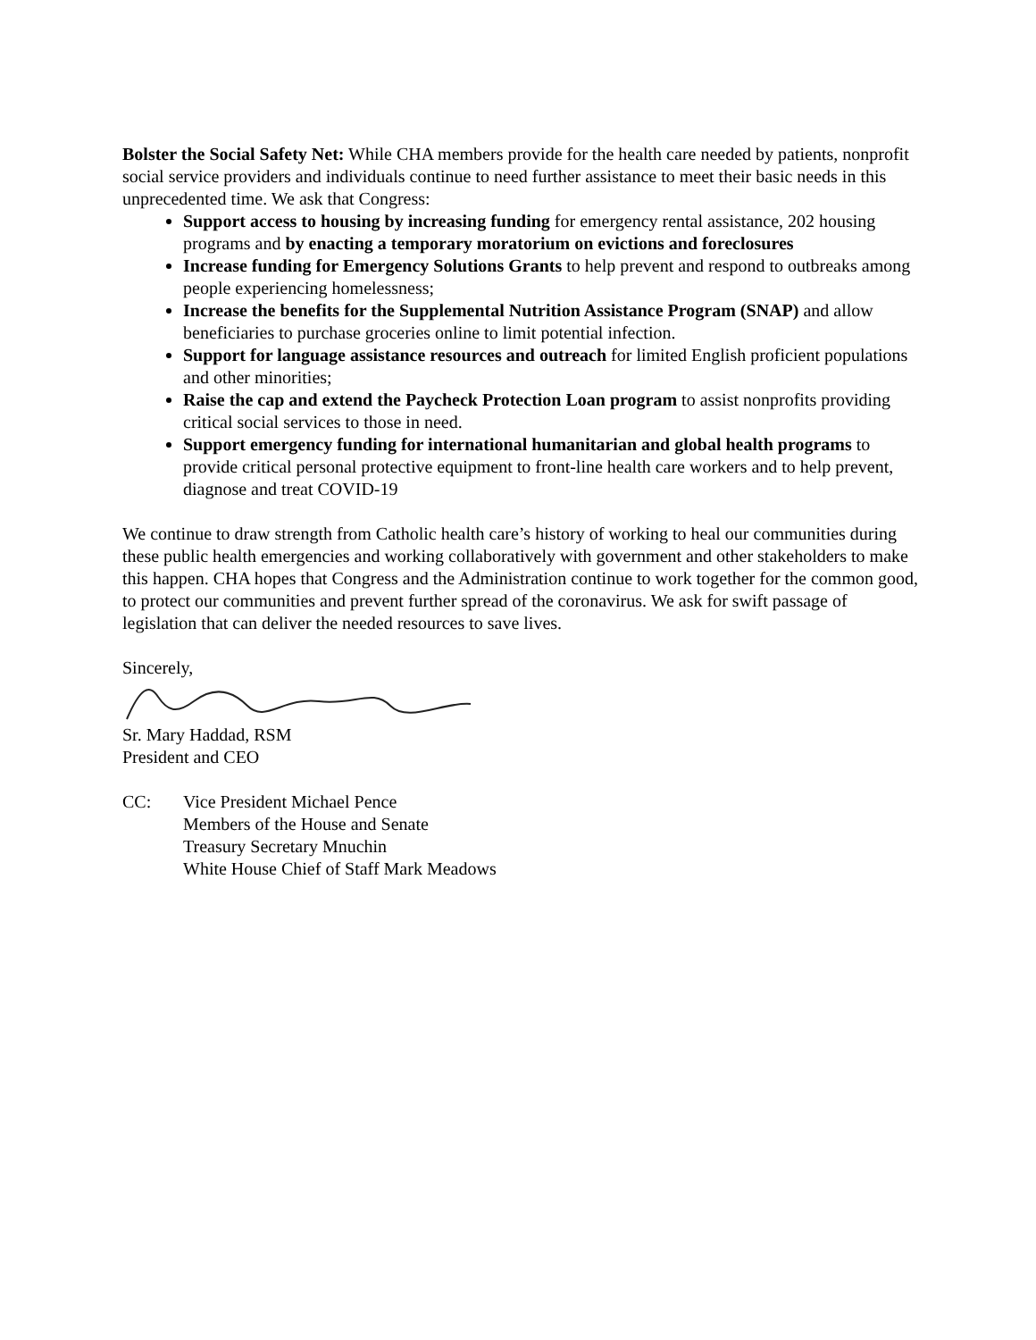Bolster the Social Safety Net: While CHA members provide for the health care needed by patients, nonprofit social service providers and individuals continue to need further assistance to meet their basic needs in this unprecedented time. We ask that Congress:
Support access to housing by increasing funding for emergency rental assistance, 202 housing programs and by enacting a temporary moratorium on evictions and foreclosures
Increase funding for Emergency Solutions Grants to help prevent and respond to outbreaks among people experiencing homelessness;
Increase the benefits for the Supplemental Nutrition Assistance Program (SNAP) and allow beneficiaries to purchase groceries online to limit potential infection.
Support for language assistance resources and outreach for limited English proficient populations and other minorities;
Raise the cap and extend the Paycheck Protection Loan program to assist nonprofits providing critical social services to those in need.
Support emergency funding for international humanitarian and global health programs to provide critical personal protective equipment to front-line health care workers and to help prevent, diagnose and treat COVID-19
We continue to draw strength from Catholic health care’s history of working to heal our communities during these public health emergencies and working collaboratively with government and other stakeholders to make this happen. CHA hopes that Congress and the Administration continue to work together for the common good, to protect our communities and prevent further spread of the coronavirus. We ask for swift passage of legislation that can deliver the needed resources to save lives.
Sincerely,
Sr. Mary Haddad, RSM
President and CEO
CC: Vice President Michael Pence
Members of the House and Senate
Treasury Secretary Mnuchin
White House Chief of Staff Mark Meadows